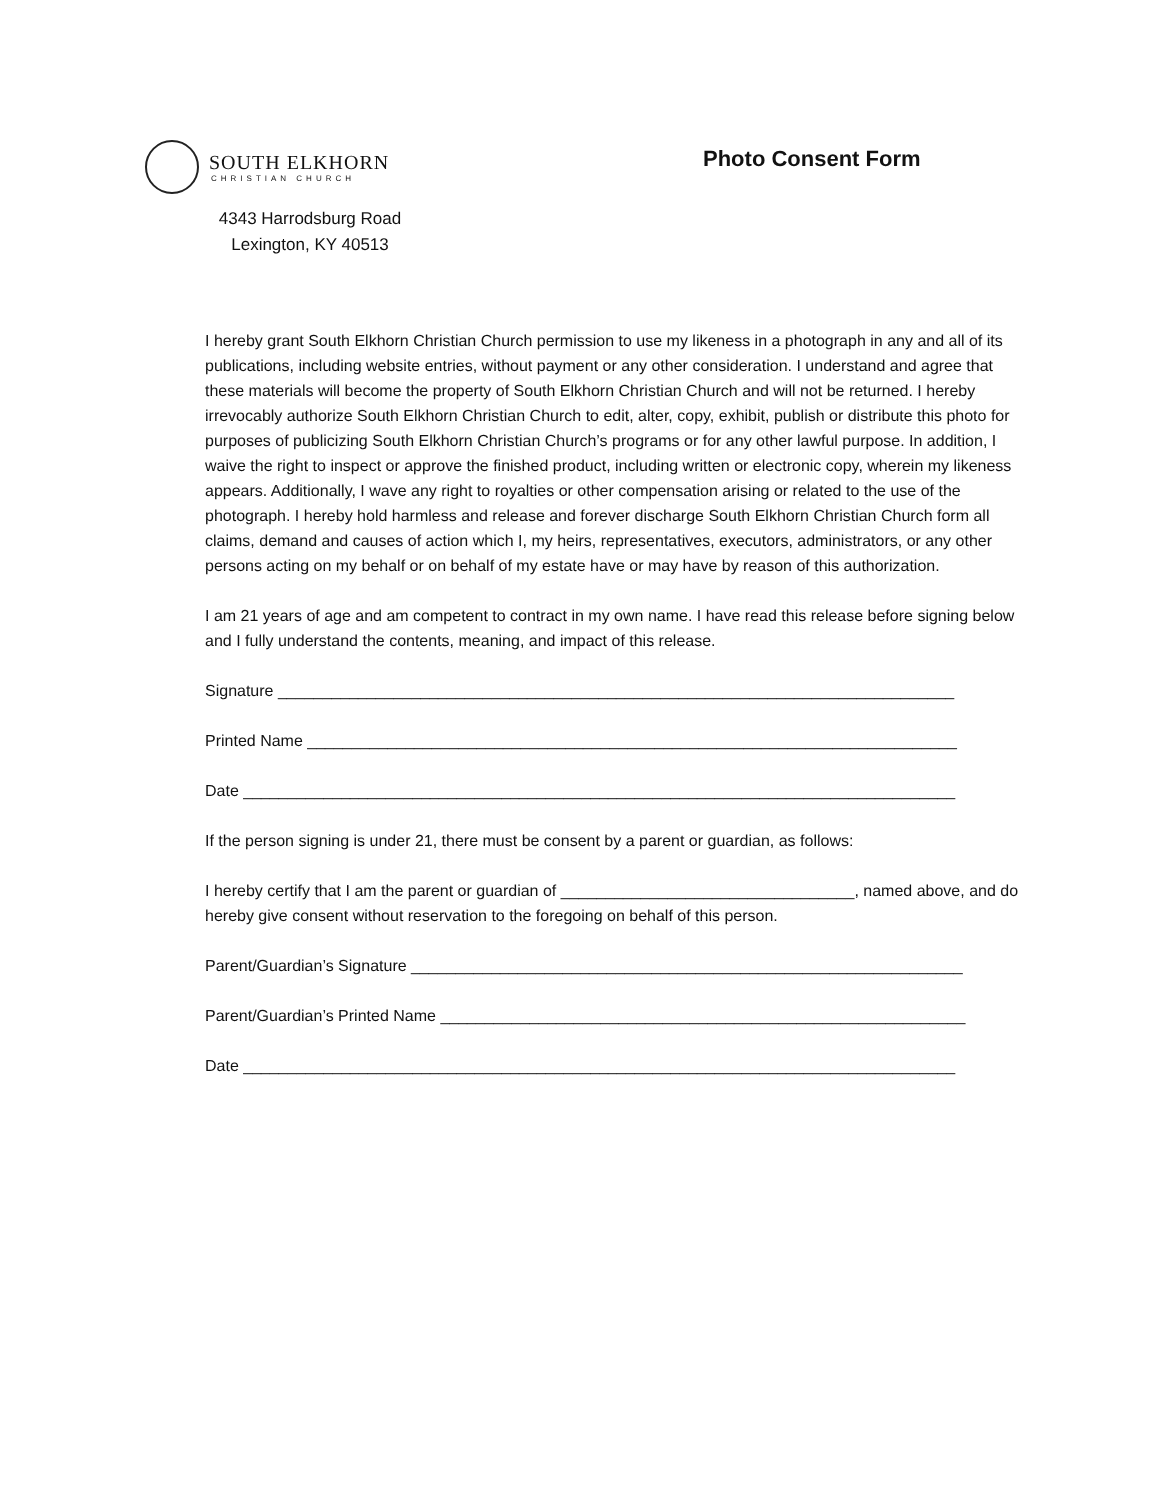SOUTH ELKHORN
CHRISTIAN CHURCH
4343 Harrodsburg Road
Lexington, KY 40513
Photo Consent Form
I hereby grant South Elkhorn Christian Church permission to use my likeness in a photograph in any and all of its publications, including website entries, without payment or any other consideration. I understand and agree that these materials will become the property of South Elkhorn Christian Church and will not be returned. I hereby irrevocably authorize South Elkhorn Christian Church to edit, alter, copy, exhibit, publish or distribute this photo for purposes of publicizing South Elkhorn Christian Church’s programs or for any other lawful purpose. In addition, I waive the right to inspect or approve the finished product, including written or electronic copy, wherein my likeness appears. Additionally, I wave any right to royalties or other compensation arising or related to the use of the photograph. I hereby hold harmless and release and forever discharge South Elkhorn Christian Church form all claims, demand and causes of action which I, my heirs, representatives, executors, administrators, or any other persons acting on my behalf or on behalf of my estate have or may have by reason of this authorization.
I am 21 years of age and am competent to contract in my own name. I have read this release before signing below and I fully understand the contents, meaning, and impact of this release.
Signature ____________________________________________________________________________
Printed Name _________________________________________________________________________
Date ________________________________________________________________________________
If the person signing is under 21, there must be consent by a parent or guardian, as follows:
I hereby certify that I am the parent or guardian of _________________________________, named above, and do hereby give consent without reservation to the foregoing on behalf of this person.
Parent/Guardian’s Signature ______________________________________________________________
Parent/Guardian’s Printed Name ___________________________________________________________
Date ________________________________________________________________________________